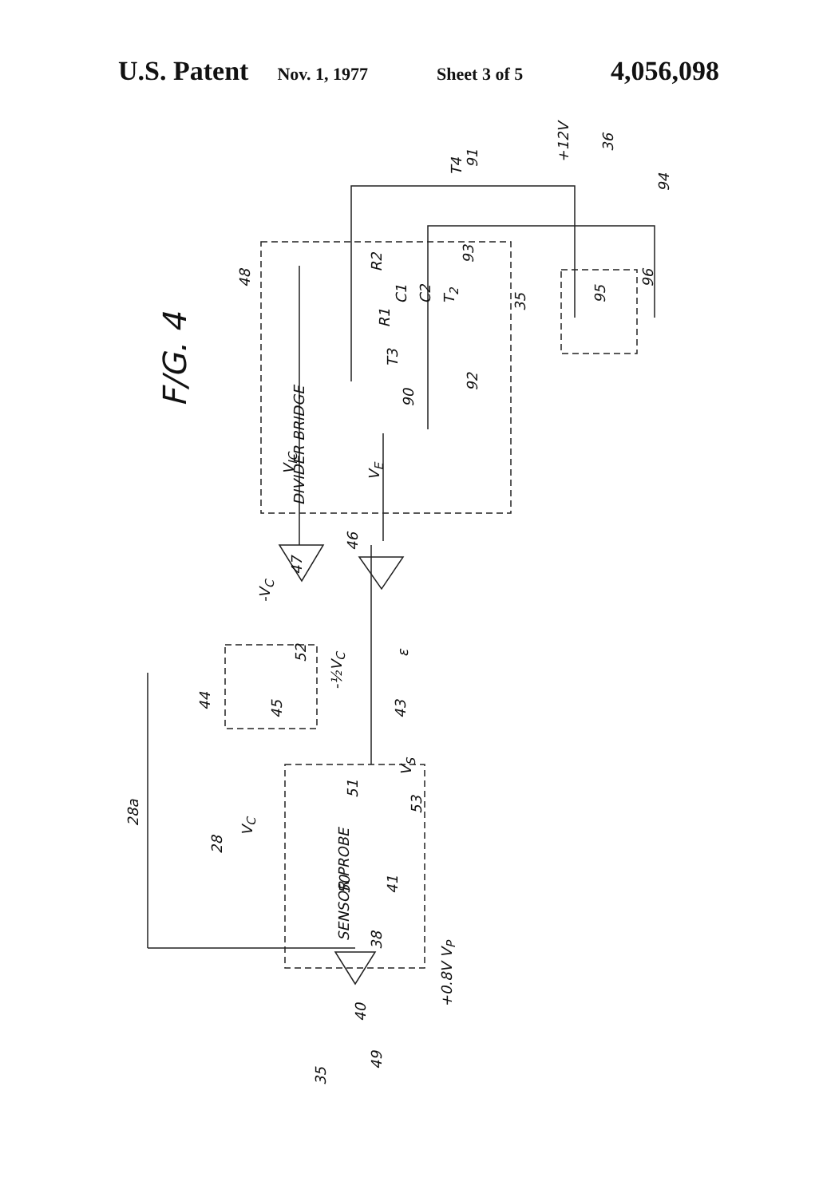U.S. Patent Nov. 1, 1977 Sheet 3 of 5 4,056,098
F/G. 4
48
91
93
T<sub>2</sub>
R2
R1
T3
90
92
T4
C1 C2
+12V
35
36
94
95
96
DIVIDER BRIDGE
V<sub>IC</sub> V<sub>E</sub>
46
47
-V<sub>C</sub>
52
-½V<sub>C</sub>
ε
45 43 44
V<sub>S</sub>
51
53 28a
28
V<sub>C</sub>
SENSOR PROBE 50 41
38
+0.8V V<sub>P</sub>
40
49
35